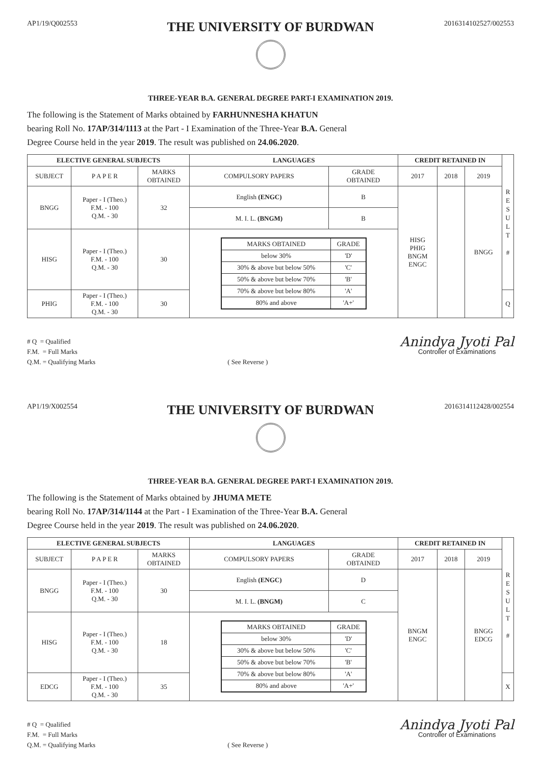AP1/19/Q002553
THE UNIVERSITY OF BURDWAN
2016314102527/002553
THREE-YEAR B.A. GENERAL DEGREE PART-I EXAMINATION 2019.
The following is the Statement of Marks obtained by FARHUNNESHA KHATUN
bearing Roll No. 17AP/314/1113 at the Part - I Examination of the Three-Year B.A. General
Degree Course held in the year 2019. The result was published on 24.06.2020.
| ELECTIVE GENERAL SUBJECTS | | | LANGUAGES | | CREDIT RETAINED IN | | | R E S U L T # |
| SUBJECT | P A P E R | MARKS OBTAINED | COMPULSORY PAPERS | GRADE OBTAINED | 2017 | 2018 | 2019 | |
| BNGG | Paper - I (Theo.) F.M. - 100 Q.M. - 30 | 32 | English (ENGC) | B | HISG PHIG BNGM ENGC | | BNGG | |
| | | | M. I. L. (BNGM) | B | | | | |
| HISG | Paper - I (Theo.) F.M. - 100 Q.M. - 30 | 30 | / MARKS OBTAINED / GRADE / / --- / --- / / below 30% / 'D' / / 30% & above but below 50% / 'C' / / 50% & above but below 70% / 'B' / / 70% & above but below 80% / 'A' / / 80% and above / 'A+' / | | | | | |
| PHIG | Paper - I (Theo.) F.M. - 100 Q.M. - 30 | 30 | | | | | | Q |
# Q = Qualified
F.M. = Full Marks
Q.M. = Qualifying Marks
( See Reverse )
Anindya Jyoti Pal
Controller of Examinations
AP1/19/X002554
THE UNIVERSITY OF BURDWAN
2016314112428/002554
THREE-YEAR B.A. GENERAL DEGREE PART-I EXAMINATION 2019.
The following is the Statement of Marks obtained by JHUMA METE
bearing Roll No. 17AP/314/1144 at the Part - I Examination of the Three-Year B.A. General
Degree Course held in the year 2019. The result was published on 24.06.2020.
| ELECTIVE GENERAL SUBJECTS | | | LANGUAGES | | CREDIT RETAINED IN | | | R E S U L T # |
| SUBJECT | P A P E R | MARKS OBTAINED | COMPULSORY PAPERS | GRADE OBTAINED | 2017 | 2018 | 2019 | |
| BNGG | Paper - I (Theo.) F.M. - 100 Q.M. - 30 | 30 | English (ENGC) | D | BNGM ENGC | | BNGG EDCG | |
| | | | M. I. L. (BNGM) | C | | | | |
| HISG | Paper - I (Theo.) F.M. - 100 Q.M. - 30 | 18 | / MARKS OBTAINED / GRADE / / --- / --- / / below 30% / 'D' / / 30% & above but below 50% / 'C' / / 50% & above but below 70% / 'B' / / 70% & above but below 80% / 'A' / / 80% and above / 'A+' / | | | | | |
| EDCG | Paper - I (Theo.) F.M. - 100 Q.M. - 30 | 35 | | | | | | X |
# Q = Qualified
F.M. = Full Marks
Q.M. = Qualifying Marks
( See Reverse )
Anindya Jyoti Pal
Controller of Examinations